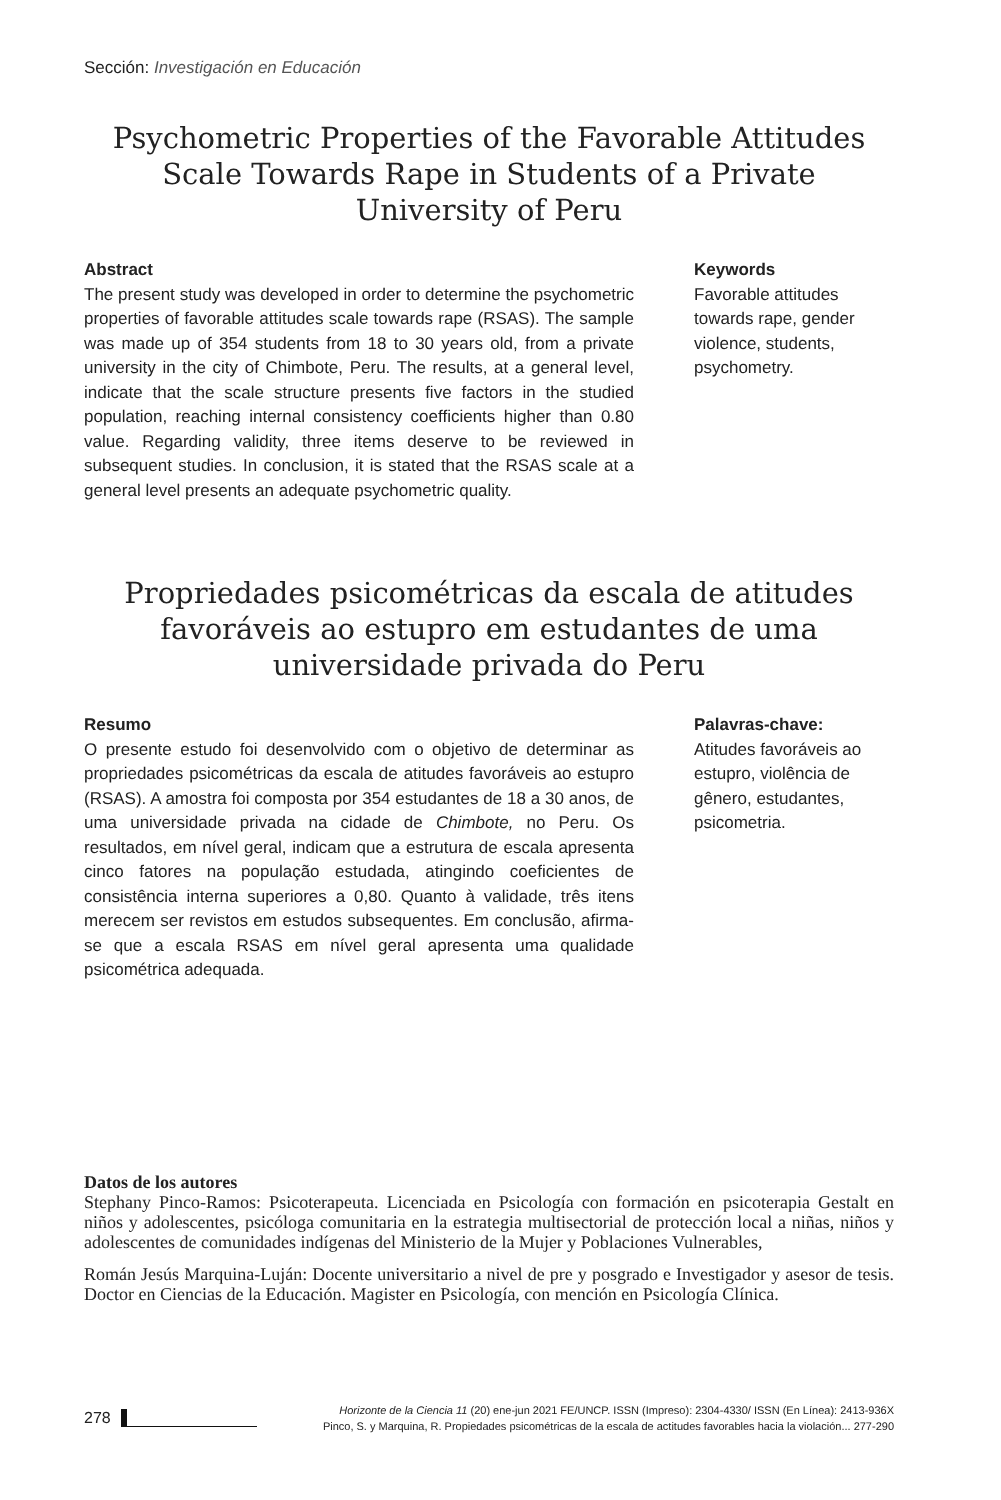Sección: Investigación en Educación
Psychometric Properties of the Favorable Attitudes Scale Towards Rape in Students of a Private University of Peru
Abstract
The present study was developed in order to determine the psychometric properties of favorable attitudes scale towards rape (RSAS). The sample was made up of 354 students from 18 to 30 years old, from a private university in the city of Chimbote, Peru. The results, at a general level, indicate that the scale structure presents five factors in the studied population, reaching internal consistency coefficients higher than 0.80 value. Regarding validity, three items deserve to be reviewed in subsequent studies. In conclusion, it is stated that the RSAS scale at a general level presents an adequate psychometric quality.
Keywords
Favorable attitudes towards rape, gender violence, students, psychometry.
Propriedades psicométricas da escala de atitudes favoráveis ao estupro em estudantes de uma universidade privada do Peru
Resumo
O presente estudo foi desenvolvido com o objetivo de determinar as propriedades psicométricas da escala de atitudes favoráveis ao estupro (RSAS). A amostra foi composta por 354 estudantes de 18 a 30 anos, de uma universidade privada na cidade de Chimbote, no Peru. Os resultados, em nível geral, indicam que a estrutura de escala apresenta cinco fatores na população estudada, atingindo coeficientes de consistência interna superiores a 0,80. Quanto à validade, três itens merecem ser revistos em estudos subsequentes. Em conclusão, afirma-se que a escala RSAS em nível geral apresenta uma qualidade psicométrica adequada.
Palavras-chave:
Atitudes favoráveis ao estupro, violência de gênero, estudantes, psicometria.
Datos de los autores
Stephany Pinco-Ramos: Psicoterapeuta. Licenciada en Psicología con formación en psicoterapia Gestalt en niños y adolescentes, psicóloga comunitaria en la estrategia multisectorial de protección local a niñas, niños y adolescentes de comunidades indígenas del Ministerio de la Mujer y Poblaciones Vulnerables,
Román Jesús Marquina-Luján: Docente universitario a nivel de pre y posgrado e Investigador y asesor de tesis. Doctor en Ciencias de la Educación. Magister en Psicología, con mención en Psicología Clínica.
278
Horizonte de la Ciencia 11 (20) ene-jun 2021 FE/UNCP. ISSN (Impreso): 2304-4330/ ISSN (En Línea): 2413-936X
Pinco, S. y Marquina, R. Propiedades psicométricas de la escala de actitudes favorables hacia la violación... 277-290